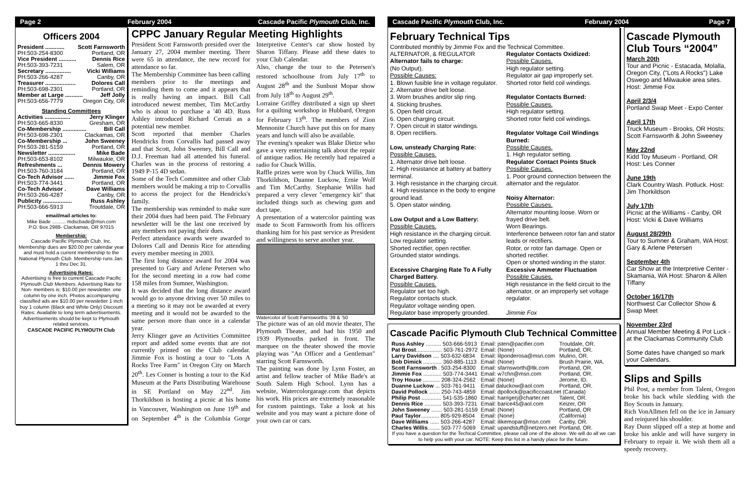Page 2 February 2004 Cascade Pacific Plymouth Club, Inc.
Officers 2004
President ............ Scott Farnsworth
PH:503-254-8300 Portland, OR
Vice President ........... Dennis Rice
PH:503-393-7231 Salem, OR
Secretary ................ Vicki Williams
PH:503-266-4287 Canby, OR
Treasurer ................... Dolores Call
PH:503-698-2301 Portland, OR
Member at Large ........... Jeff Jolly
PH:503-656-7779 Oregon City, OR
Standing Committees
Activities ................ Jerry Klinger
PH:503-665-8330 Gresham, OR
Co-Membership ............... Bill Call
PH:503-698-2301 Clackamas, OR
Co-Membership ... John Sweeney
PH:503-281-5159 Portland, OR
Newsletter ................. Mike Bade
PH:503-653-8102 Milwaukie, OR
Refreshments ... Dennis Mowery
PH:503-760-3184 Portland, OR
Co-Tech Advisor ...... Jimmie Fox
PH:503-774-3441 Portland, OR
Co-Tech Advisor . Dave Williams
PH:503-266-4287 Canby, OR
Publicity .................. Russ Ashley
PH:503-666-5913 Troutdale, OR
email/mail articles to:
Mike Bade .......... mdscbade@msn.com
P.O. Box 2988- Clackamas, OR 97015
Membership:
Cascade Pacific Plymouth Club, Inc. Membership dues are $20.00 per calendar year and must hold a current membership to the National Plymouth Club. Membership runs Jan. 1 thru Dec 31.
Advertising Rates:
Advertising is free to current Cascade Pacific Plymouth Club Members. Advertising Rate for Non- members is: $10.00 per newsletter. one column by one inch. Photos accompanying classified ads are $10.00 per newsletter 1 inch buy 1 column (Black and White Only) Discount Rates: Available to long term advertisements. Advertisements should be kept to Plymouth related services.
CASCADE PACIFIC PLYMOUTH Club
CPPC January Regular Meeting Highlights
President Scott Farnsworth presided over the January 27, 2004 member meeting. There were 65 in attendance, the new record for attendance so far.
The Membership Committee has been calling members prior to the meetings and reminding them to come and it appears that is really having an impact. Bill Call introduced newest member, Tim McCarthy who is about to purchase a '40 4D. Russ Ashley introduced Richard Cerrati as a potential new member.
Scott reported that member Charles Hendricks from Corvallis had passed away and that Scott, John Sweeney, Bill Call and D.J. Freeman had all attended his funeral. Charles was in the process of restoring a 1949 P-15 4D sedan.
Some of the Tech Committee and other Club members would be making a trip to Corvallis to access the project for the Hendricks's family.
The membership was reminded to make sure their 2004 dues had been paid. The February newsletter will be the last one received by any members not paying their dues.
Perfect attendance awards were awarded to Dolores Call and Dennis Rice for attending every member meeting in 2003.
The first long distance award for 2004 was presented to Gary and Arlene Petersen who for the second meeting in a row had come 158 miles from Sumner, Washington.
It was decided that the long distance award would go to anyone driving over 50 miles to a meeting so it may not be awarded at every meeting and it would not be awarded to the same person more than once in a calendar year.
Jerry Klinger gave an Activities Committee report and added some events that are not currently printed on the Club calendar. Jimmie Fox is hosting a tour to "Lots A Rocks Tree Farm" in Oregon City on March 20<sup>th</sup>. Les Conner is hosting a tour to the Kid Museum at the Parts Distributing Warehouse in SE Portland on May 22<sup>nd</sup>. Jim Thorkildson is hosting a picnic at his home in Vancouver, Washington on June 19<sup>th</sup> and on September 4<sup>th</sup> is the Columbia Gorge Interpretive Center's car show hosted by Sharon Tiffany. Please add these dates to your Club Calendar.
Also, change the tour to the Petersen's restored schoolhouse from July 17<sup>th</sup> to August 28<sup>th</sup> and the Sunbust Mopar show from July 18<sup>th</sup> to August 29<sup>th</sup>.
Lorraine Griffey distributed a sign up sheet for a quilting workshop in Hubbard, Oregon for February 13<sup>th</sup>. The members of Zion Mennonite Church have put this on for many years and lunch will also be available.
The evening's speaker was Blake Dietze who gave a very entertaining talk about the repair of antique radios. He recently had repaired a radio for Chuck Willis.
Raffle prizes were won by Chuck Willis, Jim Thorkildson, Duanne Luckow, Ernie Wolf and Tim McCarthy. Stephanie Willis had prepared a very clever "emergency kit" that included things such as chewing gum and duct tape.
A presentation of a watercolor painting was made to Scott Farnsworth from his officers thanking him for his past service as President and willingness to serve another year.
Watercolor of Scott Farnsworths '39 & '50
The picture was of an old movie theater, The Plymouth Theater, and had his 1950 and 1939 Plymouths parked in front. The marquee on the theater showed the movie playing was "An Officer and a Gentleman" starring Scott Farnsworth.
The painting was done by Lynn Foster, an artist and fellow teacher of Mike Bade's at South Salem High School. Lynn has a website, Watercolorgarage.com that depicts his work. His prices are extremely reasonable for custom paintings. Take a look at his website and you may want a picture done of your own car or cars.
Cascade Pacific Plymouth Club, Inc. February 2004 Page 7
February Technical Tips
Contributed monthly by Jimmie Fox and the Technical Committee.
ALTERNATOR, & REGULATOR
Alternator fails to charge:
(No Output).
Possible Causes:
1. Blown fusible line in voltage regulator.
2. Alternator drive belt loose.
3. Worn brushes and/or slip ring.
4. Sticking brushes.
5. Open field circuit.
6. Open charging circuit.
7. Open circuit in stator windings.
8. Open rectifiers.
Low, unsteady Charging Rate:
Possible Causes.
1. Alternator drive belt loose.
2. High resistance at battery at battery terminal.
3. High resistance in the charging circuit.
4. High resistance in the body to engine ground lead.
5. Open stator winding.
Low Output and a Low Battery:
Possible Causes.
High resistance in the charging circuit.
Low regulator setting.
Shorted rectifier, open rectifier.
Grounded stator windings.
Excessive Charging Rate To A Fully Charged Battery.
Possible Causes.
Regulator set too high.
Regulator contacts stuck.
Regulator voltage winding open.
Regulator base improperly grounded.
Regulator Contacts Oxidized:
Possible Causes.
High regulator setting.
Regulator air gap improperly set.
Shorted rotor field coil windings.
Regulator Contacts Burned:
Possible Causes.
High regulator setting.
Shorted rotor field coil windings.
Regulator Voltage Coil Windings Burned:
Possible Causes.
1. High regulator setting.
Regulator Contact Points Stuck
Possible Causes.
1. Poor ground connection between the alternator and the regulator.
Noisy Alternator:
Possible Causes.
Alternator mounting loose. Worn or frayed drive belt.
Worn Bearings.
Interference between rotor fan and stator leads or rectifiers.
Rotor, or rotor fan damage. Open or shorted rectifier.
Open or shorted winding in the stator.
Excessive Ammeter Fluctuation
Possible Causes.
High resistance in the field circuit to the alternator, or an improperly set voltage regulator.
Jimmie Fox
Cascade Pacific Plymouth Club Technical Committee
| Russ Ashley .......... 503-666-5913 | Email: jsten@pacifier.com | Troutdale, OR. |
| Pat Brost ................. 503-761-2972 | Email: (None) | Portland, OR. |
| Larry Davidson .... 503-632-6834 | Email: lilponderosa@msn.com | Mulino, OR. |
| Bob Dimick ............ 360-885-1113 | Email: (None) | Brush Prairie, WA. |
| Scott Farnsworth . 503-254-8300 | Email: sfarnsworth@ltk.com | Portland, OR. |
| Jimmie Fox ............ 503-774-3441 | Email: w7chn@msn.com | Portland, OR. |
| Troy House ........... 208-324-2562 | Email: (None) | Jerome, ID. |
| Duanne Luckow ... 503-761-9411 | Email daluckow@aol.com | Portland, OR. |
| David Pollock ....... 250-743-4859 | Email: dpollock@pacificcoast.net (Canada) | |
| Philip Post ............. 541-535-1860 | Email: harrigerj@charter.net | Talent, OR. |
| Dennis Rice ........... 503-393-7231 | Email: barice45@aol.com | Keizer, OR |
| John Sweeney ....... 503-281-5159 | Email: (None) | Portland, OR |
| Paul Taylor ............ 805-929-8504 | Email: (None) | (California) |
| Dave Williams ...... 503-266-4287 | Email: ilikemopar@msn.com | Canby, OR. |
| Charles Willis ........ 503-777-5069 | Email: upandstuff@netzero.net | Portland, OR. |
If you have a question for the Techical Committee, please call one of the above. We will do all we can to help you with your car. NOTE: Keep this list in a handy place for the future.
Cascade Plymouth Club Tours “2004”
March 20th
Tour and Picnic - Estacada, Molalla, Oregon City, ("Lots A Rocks") Lake Oswego and Milwaukie area sites. Host: Jimmie Fox
April 2/3/4
Portland Swap Meet - Expo Center
April 17th
Truck Museum - Brooks, OR Hosts: Scott Farnsworth & John Sweeney
May 22nd
Kidd Toy Museum - Portland, OR Host: Les Conner
June 19th
Clark Country Wash. Potluck. Host: Jim Thorkildson
July 17th
Picnic at the Williams - Canby, OR Host: Vicki & Dave Williams
August 28/29th
Tour to Sumner & Graham, WA Host: Gary & Arlene Petersen
September 4th
Car Show at the Interpretive Center - Skamania, WA Host: Sharon & Allen Tiffany
October 16/17th
Northwest Car Collector Show & Swap Meet
November 23rd
Annual Member Meeting & Pot Luck - at the Clackamas Community Club
Some dates have changed so mark your Calendars.
Slips and Spills
Phil Post, a member from Talent, Oregon broke his back while sledding with the Boy Scouts in January.
Rich VonAllmen fell on the ice in January and reinjured his shoulder.
Ray Dunn slipped off a step at home and broke his ankle and will have surgery in February to repair it. We wish them all a speedy recovery.